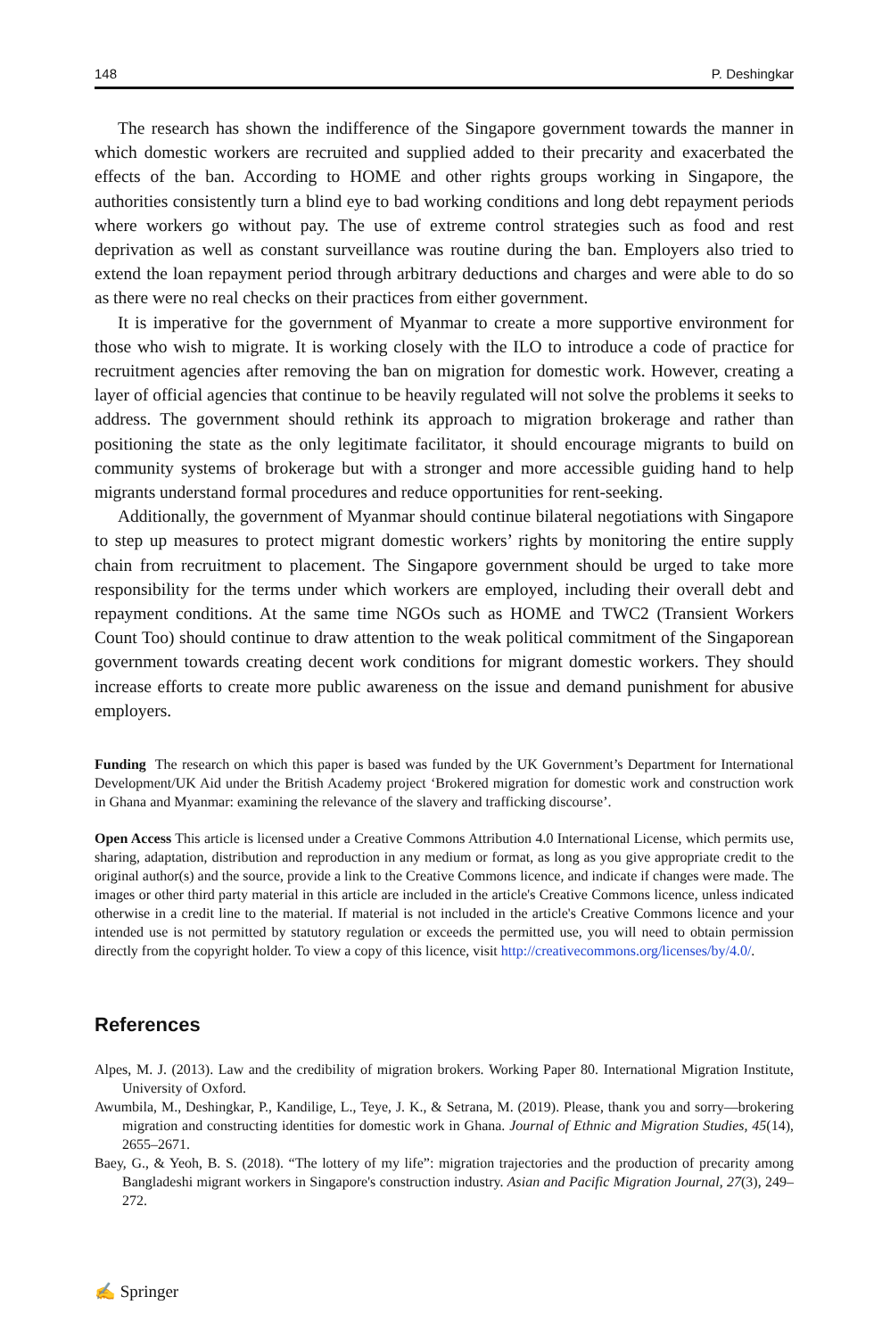148 P. Deshingkar
The research has shown the indifference of the Singapore government towards the manner in which domestic workers are recruited and supplied added to their precarity and exacerbated the effects of the ban. According to HOME and other rights groups working in Singapore, the authorities consistently turn a blind eye to bad working conditions and long debt repayment periods where workers go without pay. The use of extreme control strategies such as food and rest deprivation as well as constant surveillance was routine during the ban. Employers also tried to extend the loan repayment period through arbitrary deductions and charges and were able to do so as there were no real checks on their practices from either government.
It is imperative for the government of Myanmar to create a more supportive environment for those who wish to migrate. It is working closely with the ILO to introduce a code of practice for recruitment agencies after removing the ban on migration for domestic work. However, creating a layer of official agencies that continue to be heavily regulated will not solve the problems it seeks to address. The government should rethink its approach to migration brokerage and rather than positioning the state as the only legitimate facilitator, it should encourage migrants to build on community systems of brokerage but with a stronger and more accessible guiding hand to help migrants understand formal procedures and reduce opportunities for rent-seeking.
Additionally, the government of Myanmar should continue bilateral negotiations with Singapore to step up measures to protect migrant domestic workers’ rights by monitoring the entire supply chain from recruitment to placement. The Singapore government should be urged to take more responsibility for the terms under which workers are employed, including their overall debt and repayment conditions. At the same time NGOs such as HOME and TWC2 (Transient Workers Count Too) should continue to draw attention to the weak political commitment of the Singaporean government towards creating decent work conditions for migrant domestic workers. They should increase efforts to create more public awareness on the issue and demand punishment for abusive employers.
Funding The research on which this paper is based was funded by the UK Government’s Department for International Development/UK Aid under the British Academy project ‘Brokered migration for domestic work and construction work in Ghana and Myanmar: examining the relevance of the slavery and trafficking discourse’.
Open Access This article is licensed under a Creative Commons Attribution 4.0 International License, which permits use, sharing, adaptation, distribution and reproduction in any medium or format, as long as you give appropriate credit to the original author(s) and the source, provide a link to the Creative Commons licence, and indicate if changes were made. The images or other third party material in this article are included in the article's Creative Commons licence, unless indicated otherwise in a credit line to the material. If material is not included in the article's Creative Commons licence and your intended use is not permitted by statutory regulation or exceeds the permitted use, you will need to obtain permission directly from the copyright holder. To view a copy of this licence, visit http://creativecommons.org/licenses/by/4.0/.
References
Alpes, M. J. (2013). Law and the credibility of migration brokers. Working Paper 80. International Migration Institute, University of Oxford.
Awumbila, M., Deshingkar, P., Kandilige, L., Teye, J. K., & Setrana, M. (2019). Please, thank you and sorry—brokering migration and constructing identities for domestic work in Ghana. Journal of Ethnic and Migration Studies, 45(14), 2655–2671.
Baey, G., & Yeoh, B. S. (2018). “The lottery of my life”: migration trajectories and the production of precarity among Bangladeshi migrant workers in Singapore's construction industry. Asian and Pacific Migration Journal, 27(3), 249–272.
✍ Springer